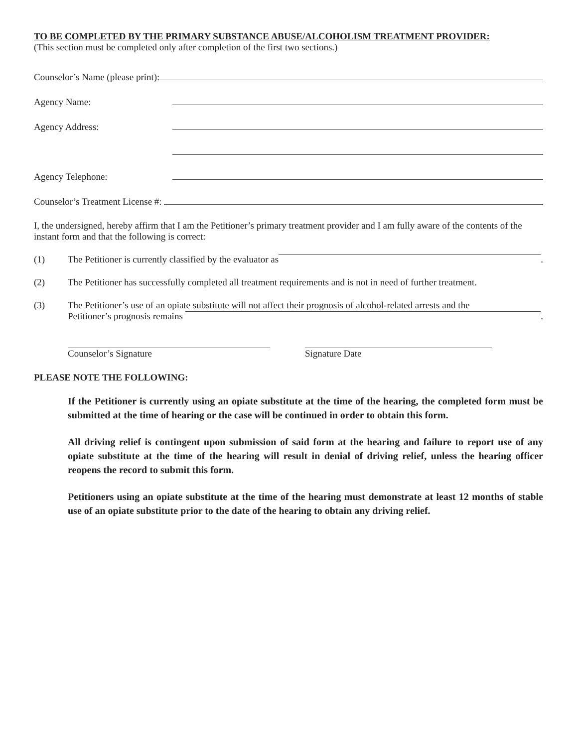TO BE COMPLETED BY THE PRIMARY SUBSTANCE ABUSE/ALCOHOLISM TREATMENT PROVIDER:
(This section must be completed only after completion of the first two sections.)
Counselor’s Name (please print):
Agency Name:
Agency Address:
Agency Telephone:
Counselor’s Treatment License #:
I, the undersigned, hereby affirm that I am the Petitioner’s primary treatment provider and I am fully aware of the contents of the instant form and that the following is correct:
(1) The Petitioner is currently classified by the evaluator as .
(2) The Petitioner has successfully completed all treatment requirements and is not in need of further treatment.
(3) The Petitioner’s use of an opiate substitute will not affect their prognosis of alcohol-related arrests and the
Petitioner’s prognosis remains .
Counselor’s Signature Signature Date
PLEASE NOTE THE FOLLOWING:
If the Petitioner is currently using an opiate substitute at the time of the hearing, the completed form must be submitted at the time of hearing or the case will be continued in order to obtain this form.
All driving relief is contingent upon submission of said form at the hearing and failure to report use of any opiate substitute at the time of the hearing will result in denial of driving relief, unless the hearing officer reopens the record to submit this form.
Petitioners using an opiate substitute at the time of the hearing must demonstrate at least 12 months of stable use of an opiate substitute prior to the date of the hearing to obtain any driving relief.